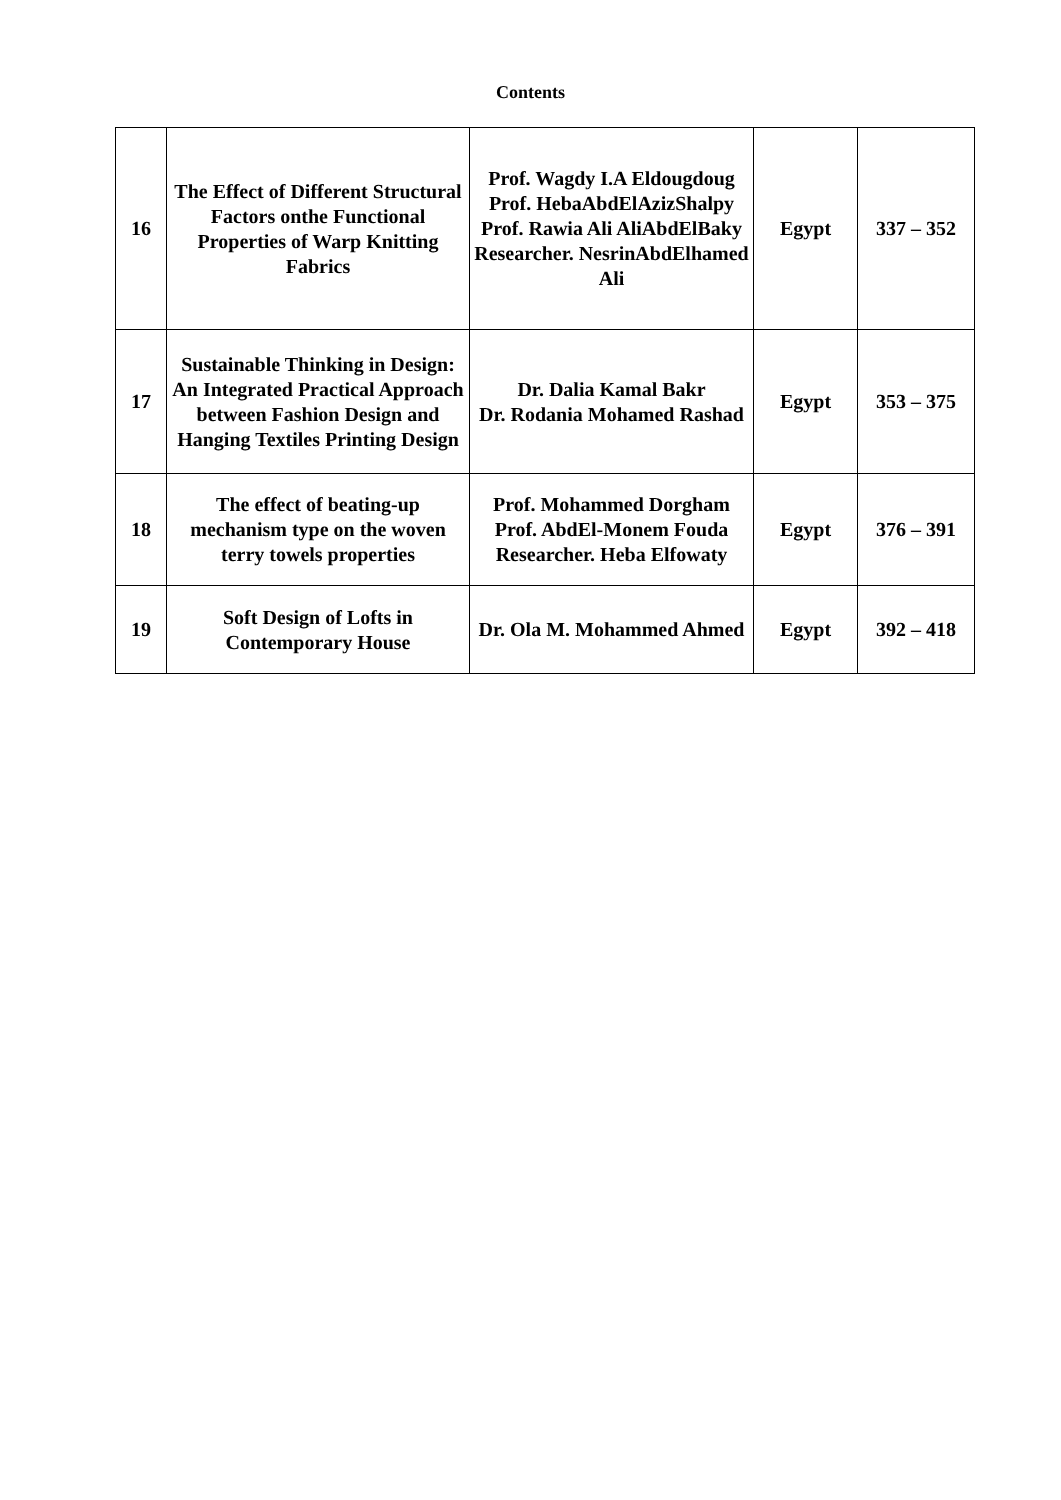Contents
| 16 | The Effect of Different Structural Factors onthe Functional Properties of Warp Knitting Fabrics | Prof. Wagdy I.A Eldougdoug Prof. HebaAbdElAzizShalpy Prof. Rawia Ali AliAbdElBaky Researcher. NesrinAbdElhamed Ali | Egypt | 337 – 352 |
| 17 | Sustainable Thinking in Design: An Integrated Practical Approach between Fashion Design and Hanging Textiles Printing Design | Dr. Dalia Kamal Bakr Dr. Rodania Mohamed Rashad | Egypt | 353 – 375 |
| 18 | The effect of beating-up mechanism type on the woven terry towels properties | Prof. Mohammed Dorgham Prof. AbdEl-Monem Fouda Researcher. Heba Elfowaty | Egypt | 376 – 391 |
| 19 | Soft Design of Lofts in Contemporary House | Dr. Ola M. Mohammed Ahmed | Egypt | 392 – 418 |